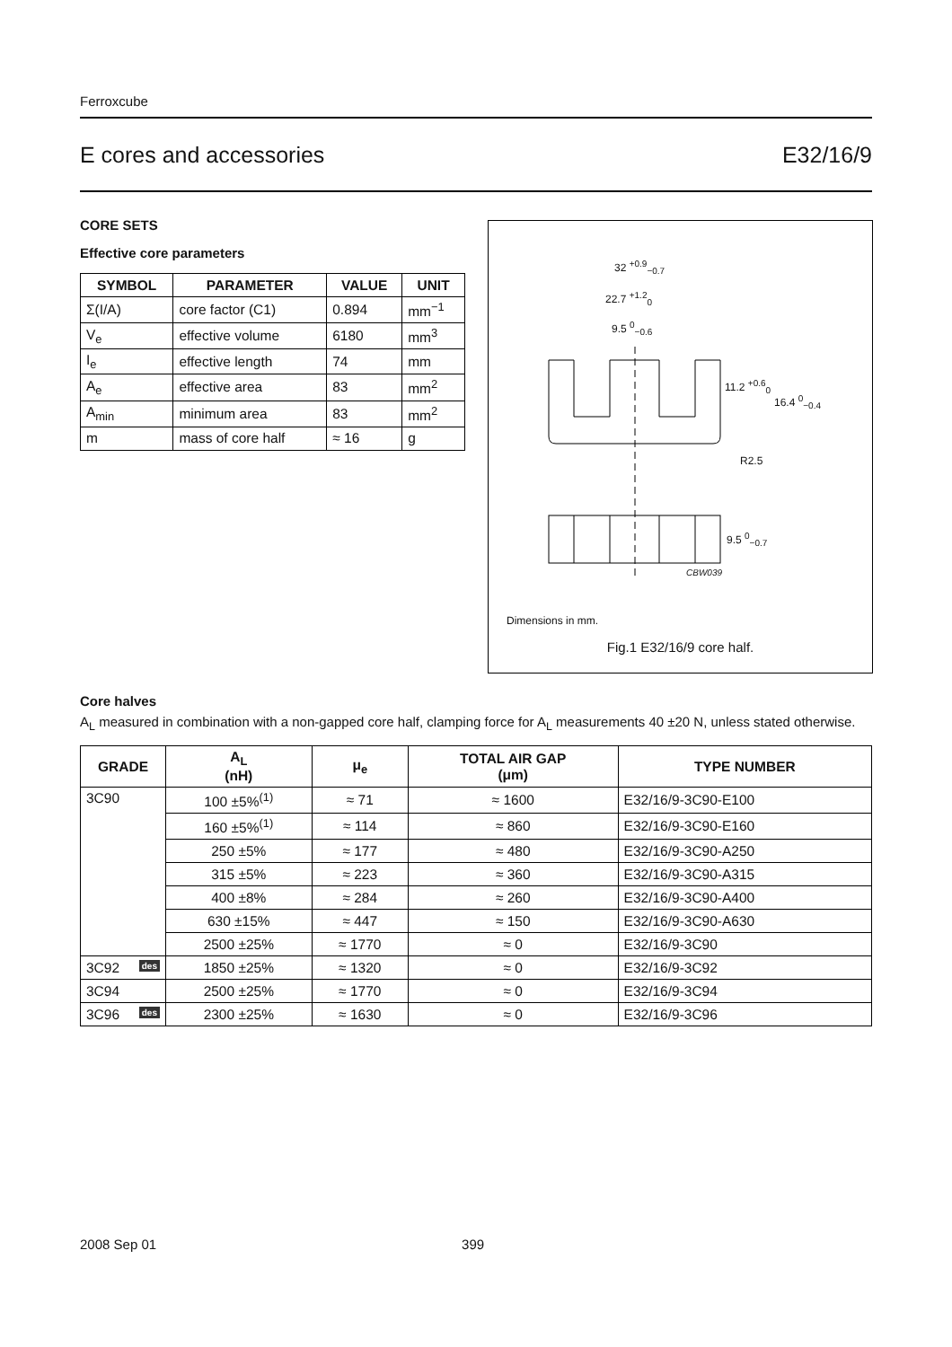Ferroxcube
E cores and accessories E32/16/9
CORE SETS
Effective core parameters
| SYMBOL | PARAMETER | VALUE | UNIT |
| --- | --- | --- | --- |
| Σ(I/A) | core factor (C1) | 0.894 | mm<sup>−1</sup> |
| V<sub>e</sub> | effective volume | 6180 | mm<sup>3</sup> |
| I<sub>e</sub> | effective length | 74 | mm |
| A<sub>e</sub> | effective area | 83 | mm<sup>2</sup> |
| A<sub>min</sub> | minimum area | 83 | mm<sup>2</sup> |
| m | mass of core half | ≈ 16 | g |
32 <sup>+0.9</sup><sub>−0.7</sub>
22.7 <sup>+1.2</sup><sub>0</sub>
9.5 <sup>0</sup><sub>−0.6</sub>
11.2 <sup>+0.6</sup><sub>0</sub>
16.4 <sup>0</sup><sub>−0.4</sub>
R2.5
9.5 <sup>0</sup><sub>−0.7</sub>
CBW039
Dimensions in mm.
Fig.1 E32/16/9 core half.
Core halves
A<sub>L</sub> measured in combination with a non-gapped core half, clamping force for A<sub>L</sub> measurements 40 ±20 N, unless stated otherwise.
| GRADE | A<sub>L</sub> (nH) | μ<sub>e</sub> | TOTAL AIR GAP (μm) | TYPE NUMBER |
| --- | --- | --- | --- | --- |
| 3C90 | 100 ±5%<sup>(1)</sup> | ≈ 71 | ≈ 1600 | E32/16/9-3C90-E100 |
| | 160 ±5%<sup>(1)</sup> | ≈ 114 | ≈ 860 | E32/16/9-3C90-E160 |
| | 250 ±5% | ≈ 177 | ≈ 480 | E32/16/9-3C90-A250 |
| | 315 ±5% | ≈ 223 | ≈ 360 | E32/16/9-3C90-A315 |
| | 400 ±8% | ≈ 284 | ≈ 260 | E32/16/9-3C90-A400 |
| | 630 ±15% | ≈ 447 | ≈ 150 | E32/16/9-3C90-A630 |
| | 2500 ±25% | ≈ 1770 | ≈ 0 | E32/16/9-3C90 |
| 3C92 des | 1850 ±25% | ≈ 1320 | ≈ 0 | E32/16/9-3C92 |
| 3C94 | 2500 ±25% | ≈ 1770 | ≈ 0 | E32/16/9-3C94 |
| 3C96 des | 2300 ±25% | ≈ 1630 | ≈ 0 | E32/16/9-3C96 |
2008 Sep 01 399